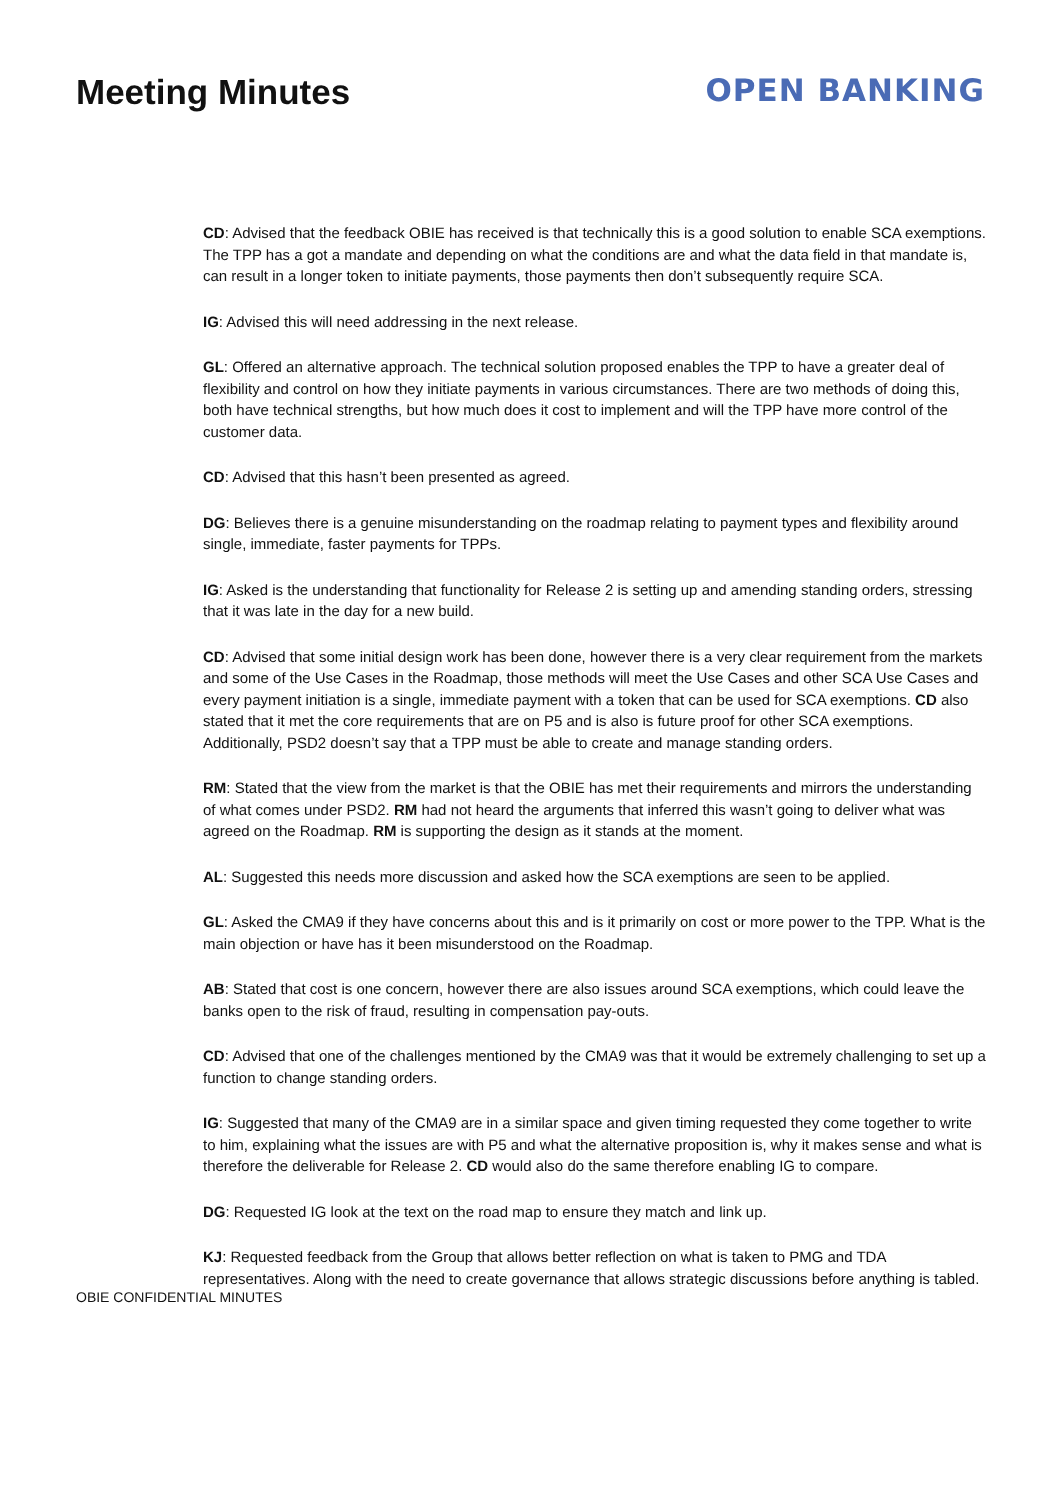Meeting Minutes OPEN BANKING
CD: Advised that the feedback OBIE has received is that technically this is a good solution to enable SCA exemptions. The TPP has a got a mandate and depending on what the conditions are and what the data field in that mandate is, can result in a longer token to initiate payments, those payments then don’t subsequently require SCA.
IG: Advised this will need addressing in the next release.
GL: Offered an alternative approach. The technical solution proposed enables the TPP to have a greater deal of flexibility and control on how they initiate payments in various circumstances. There are two methods of doing this, both have technical strengths, but how much does it cost to implement and will the TPP have more control of the customer data.
CD: Advised that this hasn’t been presented as agreed.
DG: Believes there is a genuine misunderstanding on the roadmap relating to payment types and flexibility around single, immediate, faster payments for TPPs.
IG: Asked is the understanding that functionality for Release 2 is setting up and amending standing orders, stressing that it was late in the day for a new build.
CD: Advised that some initial design work has been done, however there is a very clear requirement from the markets and some of the Use Cases in the Roadmap, those methods will meet the Use Cases and other SCA Use Cases and every payment initiation is a single, immediate payment with a token that can be used for SCA exemptions. CD also stated that it met the core requirements that are on P5 and is also is future proof for other SCA exemptions. Additionally, PSD2 doesn’t say that a TPP must be able to create and manage standing orders.
RM: Stated that the view from the market is that the OBIE has met their requirements and mirrors the understanding of what comes under PSD2. RM had not heard the arguments that inferred this wasn’t going to deliver what was agreed on the Roadmap. RM is supporting the design as it stands at the moment.
AL: Suggested this needs more discussion and asked how the SCA exemptions are seen to be applied.
GL: Asked the CMA9 if they have concerns about this and is it primarily on cost or more power to the TPP. What is the main objection or have has it been misunderstood on the Roadmap.
AB: Stated that cost is one concern, however there are also issues around SCA exemptions, which could leave the banks open to the risk of fraud, resulting in compensation pay-outs.
CD: Advised that one of the challenges mentioned by the CMA9 was that it would be extremely challenging to set up a function to change standing orders.
IG: Suggested that many of the CMA9 are in a similar space and given timing requested they come together to write to him, explaining what the issues are with P5 and what the alternative proposition is, why it makes sense and what is therefore the deliverable for Release 2. CD would also do the same therefore enabling IG to compare.
DG: Requested IG look at the text on the road map to ensure they match and link up.
KJ: Requested feedback from the Group that allows better reflection on what is taken to PMG and TDA representatives. Along with the need to create governance that allows strategic discussions before anything is tabled.
OBIE CONFIDENTIAL MINUTES